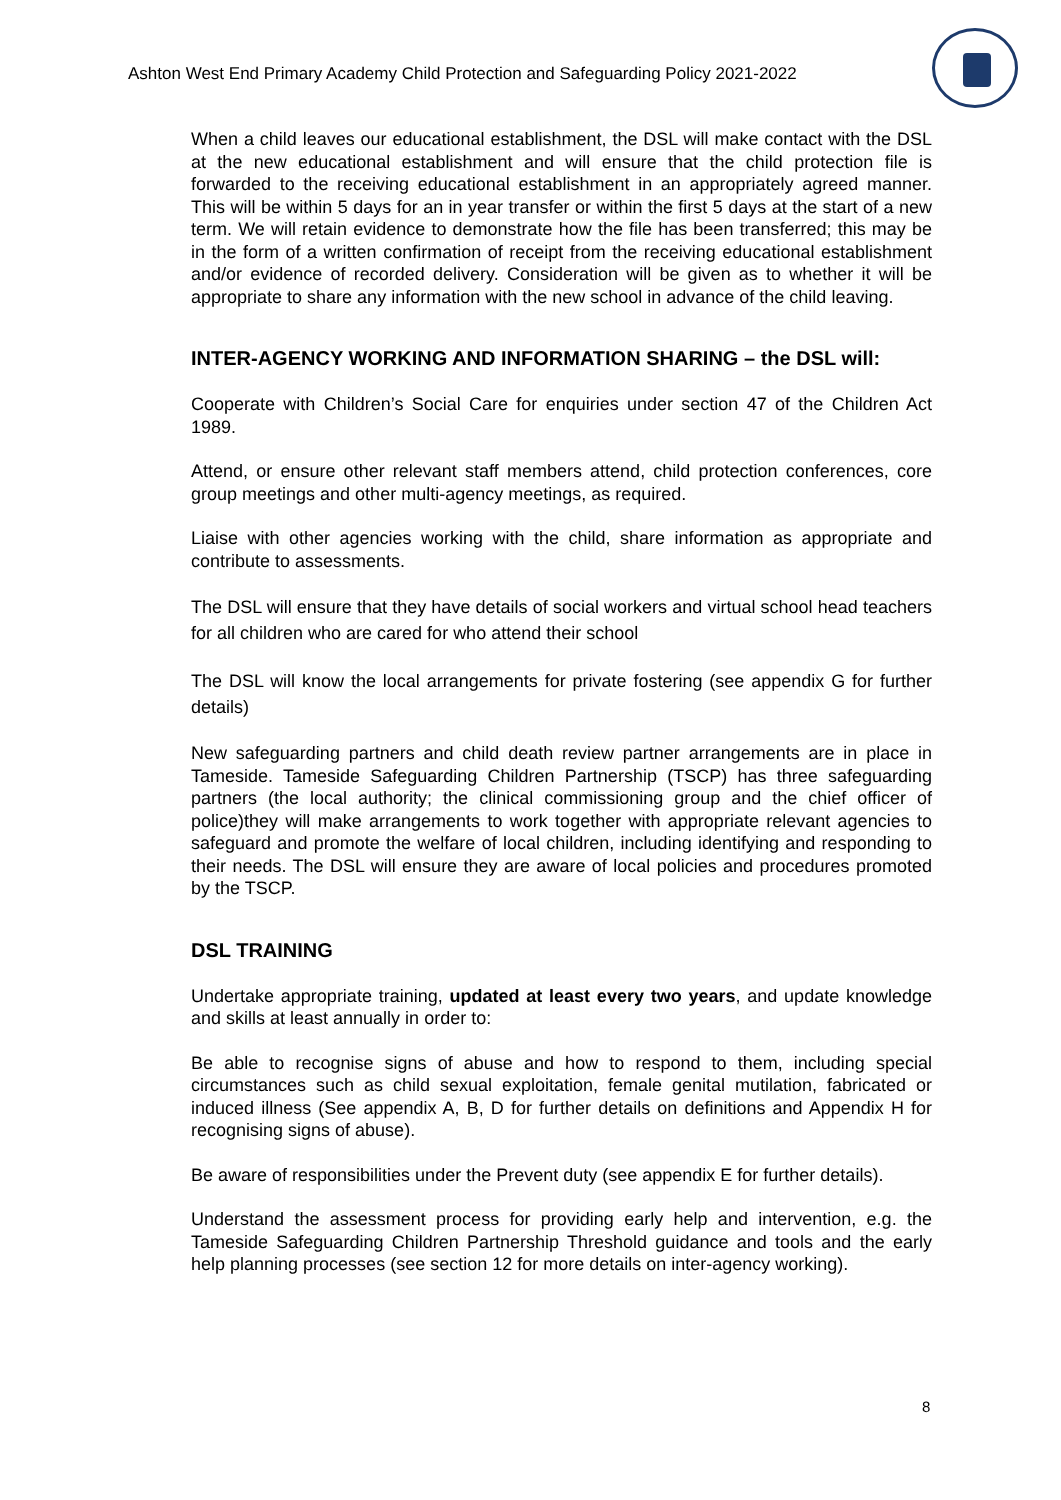Ashton West End Primary Academy Child Protection and Safeguarding Policy 2021-2022
When a child leaves our educational establishment, the DSL will make contact with the DSL at the new educational establishment and will ensure that the child protection file is forwarded to the receiving educational establishment in an appropriately agreed manner. This will be within 5 days for an in year transfer or within the first 5 days at the start of a new term. We will retain evidence to demonstrate how the file has been transferred; this may be in the form of a written confirmation of receipt from the receiving educational establishment and/or evidence of recorded delivery. Consideration will be given as to whether it will be appropriate to share any information with the new school in advance of the child leaving.
INTER-AGENCY WORKING AND INFORMATION SHARING – the DSL will:
Cooperate with Children’s Social Care for enquiries under section 47 of the Children Act 1989.
Attend, or ensure other relevant staff members attend, child protection conferences, core group meetings and other multi-agency meetings, as required.
Liaise with other agencies working with the child, share information as appropriate and contribute to assessments.
The DSL will ensure that they have details of social workers and virtual school head teachers for all children who are cared for who attend their school
The DSL will know the local arrangements for private fostering (see appendix G for further details)
New safeguarding partners and child death review partner arrangements are in place in Tameside. Tameside Safeguarding Children Partnership (TSCP) has three safeguarding partners (the local authority; the clinical commissioning group and the chief officer of police)they will make arrangements to work together with appropriate relevant agencies to safeguard and promote the welfare of local children, including identifying and responding to their needs. The DSL will ensure they are aware of local policies and procedures promoted by the TSCP.
DSL TRAINING
Undertake appropriate training, updated at least every two years, and update knowledge and skills at least annually in order to:
Be able to recognise signs of abuse and how to respond to them, including special circumstances such as child sexual exploitation, female genital mutilation, fabricated or induced illness (See appendix A, B, D for further details on definitions and Appendix H for recognising signs of abuse).
Be aware of responsibilities under the Prevent duty (see appendix E for further details).
Understand the assessment process for providing early help and intervention, e.g. the Tameside Safeguarding Children Partnership Threshold guidance and tools and the early help planning processes (see section 12 for more details on inter-agency working).
8